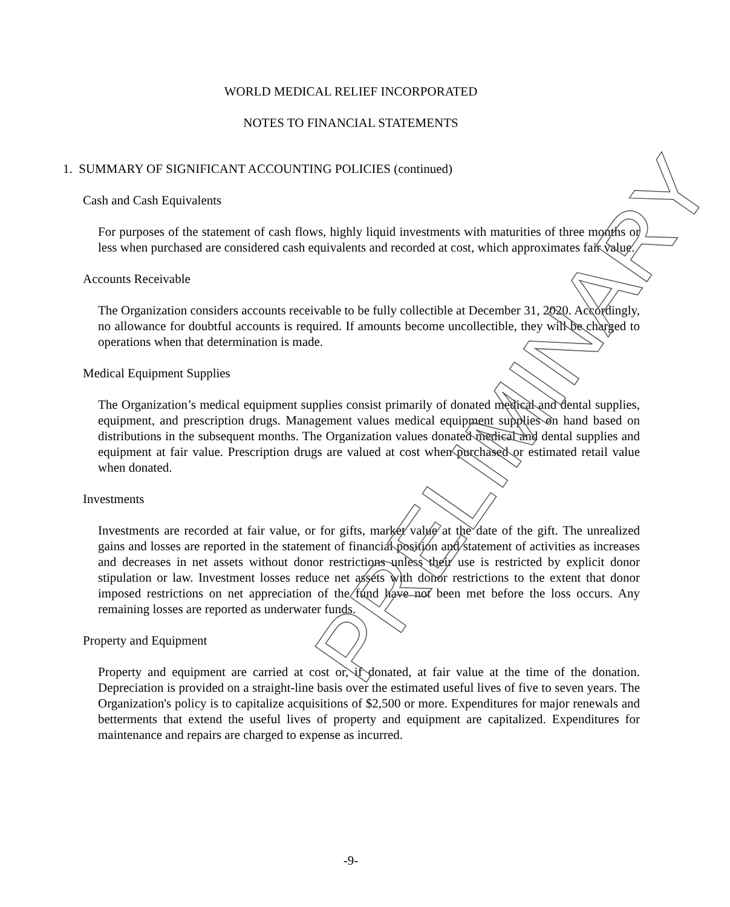WORLD MEDICAL RELIEF INCORPORATED
NOTES TO FINANCIAL STATEMENTS
1. SUMMARY OF SIGNIFICANT ACCOUNTING POLICIES (continued)
Cash and Cash Equivalents
For purposes of the statement of cash flows, highly liquid investments with maturities of three months or less when purchased are considered cash equivalents and recorded at cost, which approximates fair value.
Accounts Receivable
The Organization considers accounts receivable to be fully collectible at December 31, 2020. Accordingly, no allowance for doubtful accounts is required. If amounts become uncollectible, they will be charged to operations when that determination is made.
Medical Equipment Supplies
The Organization’s medical equipment supplies consist primarily of donated medical and dental supplies, equipment, and prescription drugs. Management values medical equipment supplies on hand based on distributions in the subsequent months. The Organization values donated medical and dental supplies and equipment at fair value. Prescription drugs are valued at cost when purchased or estimated retail value when donated.
Investments
Investments are recorded at fair value, or for gifts, market value at the date of the gift. The unrealized gains and losses are reported in the statement of financial position and statement of activities as increases and decreases in net assets without donor restrictions unless their use is restricted by explicit donor stipulation or law. Investment losses reduce net assets with donor restrictions to the extent that donor imposed restrictions on net appreciation of the fund have not been met before the loss occurs. Any remaining losses are reported as underwater funds.
Property and Equipment
Property and equipment are carried at cost or, if donated, at fair value at the time of the donation. Depreciation is provided on a straight-line basis over the estimated useful lives of five to seven years. The Organization's policy is to capitalize acquisitions of $2,500 or more. Expenditures for major renewals and betterments that extend the useful lives of property and equipment are capitalized. Expenditures for maintenance and repairs are charged to expense as incurred.
-9-
PRELIMINARY